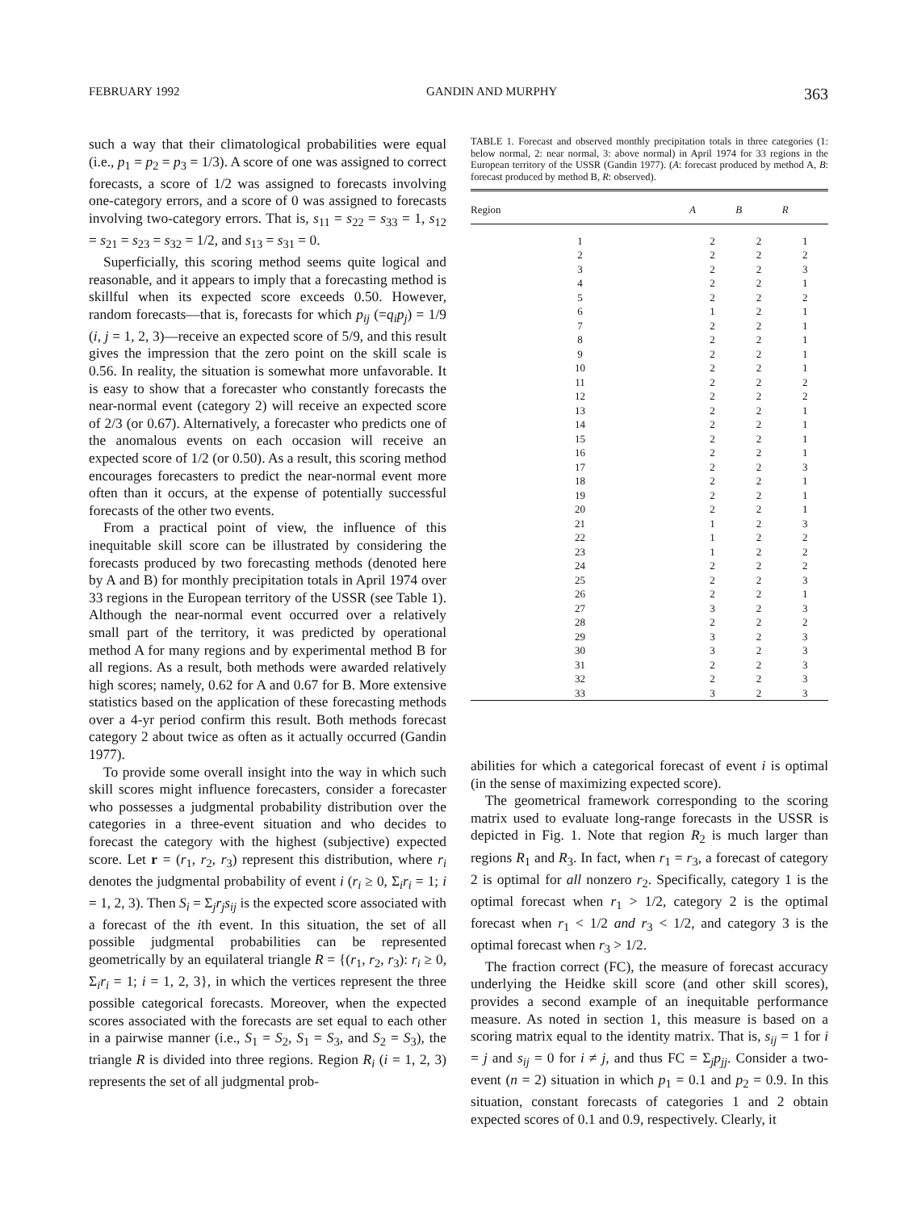FEBRUARY 1992 GANDIN AND MURPHY 363
such a way that their climatological probabilities were equal (i.e., p<sub>1</sub> = p<sub>2</sub> = p<sub>3</sub> = 1/3). A score of one was assigned to correct forecasts, a score of 1/2 was assigned to forecasts involving one-category errors, and a score of 0 was assigned to forecasts involving two-category errors. That is, s<sub>11</sub> = s<sub>22</sub> = s<sub>33</sub> = 1, s<sub>12</sub> = s<sub>21</sub> = s<sub>23</sub> = s<sub>32</sub> = 1/2, and s<sub>13</sub> = s<sub>31</sub> = 0.
Superficially, this scoring method seems quite logical and reasonable, and it appears to imply that a forecasting method is skillful when its expected score exceeds 0.50. However, random forecasts—that is, forecasts for which p<sub>ij</sub> (=q<sub>i</sub>p<sub>j</sub>) = 1/9 (i, j = 1, 2, 3)—receive an expected score of 5/9, and this result gives the impression that the zero point on the skill scale is 0.56. In reality, the situation is somewhat more unfavorable. It is easy to show that a forecaster who constantly forecasts the near-normal event (category 2) will receive an expected score of 2/3 (or 0.67). Alternatively, a forecaster who predicts one of the anomalous events on each occasion will receive an expected score of 1/2 (or 0.50). As a result, this scoring method encourages forecasters to predict the near-normal event more often than it occurs, at the expense of potentially successful forecasts of the other two events.
From a practical point of view, the influence of this inequitable skill score can be illustrated by considering the forecasts produced by two forecasting methods (denoted here by A and B) for monthly precipitation totals in April 1974 over 33 regions in the European territory of the USSR (see Table 1). Although the near-normal event occurred over a relatively small part of the territory, it was predicted by operational method A for many regions and by experimental method B for all regions. As a result, both methods were awarded relatively high scores; namely, 0.62 for A and 0.67 for B. More extensive statistics based on the application of these forecasting methods over a 4-yr period confirm this result. Both methods forecast category 2 about twice as often as it actually occurred (Gandin 1977).
To provide some overall insight into the way in which such skill scores might influence forecasters, consider a forecaster who possesses a judgmental probability distribution over the categories in a three-event situation and who decides to forecast the category with the highest (subjective) expected score. Let r = (r<sub>1</sub>, r<sub>2</sub>, r<sub>3</sub>) represent this distribution, where r<sub>i</sub> denotes the judgmental probability of event i (r<sub>i</sub> ≥ 0, Σ<sub>i</sub>r<sub>i</sub> = 1; i = 1, 2, 3). Then S<sub>i</sub> = Σ<sub>j</sub>r<sub>j</sub>s<sub>ij</sub> is the expected score associated with a forecast of the ith event. In this situation, the set of all possible judgmental probabilities can be represented geometrically by an equilateral triangle R = {(r<sub>1</sub>, r<sub>2</sub>, r<sub>3</sub>): r<sub>i</sub> ≥ 0, Σ<sub>i</sub>r<sub>i</sub> = 1; i = 1, 2, 3}, in which the vertices represent the three possible categorical forecasts. Moreover, when the expected scores associated with the forecasts are set equal to each other in a pairwise manner (i.e., S<sub>1</sub> = S<sub>2</sub>, S<sub>1</sub> = S<sub>3</sub>, and S<sub>2</sub> = S<sub>3</sub>), the triangle R is divided into three regions. Region R<sub>i</sub> (i = 1, 2, 3) represents the set of all judgmental prob-
TABLE 1. Forecast and observed monthly precipitation totals in three categories (1: below normal, 2: near normal, 3: above normal) in April 1974 for 33 regions in the European territory of the USSR (Gandin 1977). (A: forecast produced by method A, B: forecast produced by method B, R: observed).
| Region | A | B | R |
| --- | --- | --- | --- |
| 1 | 2 | 2 | 1 |
| 2 | 2 | 2 | 2 |
| 3 | 2 | 2 | 3 |
| 4 | 2 | 2 | 1 |
| 5 | 2 | 2 | 2 |
| 6 | 1 | 2 | 1 |
| 7 | 2 | 2 | 1 |
| 8 | 2 | 2 | 1 |
| 9 | 2 | 2 | 1 |
| 10 | 2 | 2 | 1 |
| 11 | 2 | 2 | 2 |
| 12 | 2 | 2 | 2 |
| 13 | 2 | 2 | 1 |
| 14 | 2 | 2 | 1 |
| 15 | 2 | 2 | 1 |
| 16 | 2 | 2 | 1 |
| 17 | 2 | 2 | 3 |
| 18 | 2 | 2 | 1 |
| 19 | 2 | 2 | 1 |
| 20 | 2 | 2 | 1 |
| 21 | 1 | 2 | 3 |
| 22 | 1 | 2 | 2 |
| 23 | 1 | 2 | 2 |
| 24 | 2 | 2 | 2 |
| 25 | 2 | 2 | 3 |
| 26 | 2 | 2 | 1 |
| 27 | 3 | 2 | 3 |
| 28 | 2 | 2 | 2 |
| 29 | 3 | 2 | 3 |
| 30 | 3 | 2 | 3 |
| 31 | 2 | 2 | 3 |
| 32 | 2 | 2 | 3 |
| 33 | 3 | 2 | 3 |
abilities for which a categorical forecast of event i is optimal (in the sense of maximizing expected score).
The geometrical framework corresponding to the scoring matrix used to evaluate long-range forecasts in the USSR is depicted in Fig. 1. Note that region R<sub>2</sub> is much larger than regions R<sub>1</sub> and R<sub>3</sub>. In fact, when r<sub>1</sub> = r<sub>3</sub>, a forecast of category 2 is optimal for all nonzero r<sub>2</sub>. Specifically, category 1 is the optimal forecast when r<sub>1</sub> > 1/2, category 2 is the optimal forecast when r<sub>1</sub> < 1/2 and r<sub>3</sub> < 1/2, and category 3 is the optimal forecast when r<sub>3</sub> > 1/2.
The fraction correct (FC), the measure of forecast accuracy underlying the Heidke skill score (and other skill scores), provides a second example of an inequitable performance measure. As noted in section 1, this measure is based on a scoring matrix equal to the identity matrix. That is, s<sub>ij</sub> = 1 for i = j and s<sub>ij</sub> = 0 for i ≠ j, and thus FC = Σ<sub>j</sub>p<sub>jj</sub>. Consider a two-event (n = 2) situation in which p<sub>1</sub> = 0.1 and p<sub>2</sub> = 0.9. In this situation, constant forecasts of categories 1 and 2 obtain expected scores of 0.1 and 0.9, respectively. Clearly, it